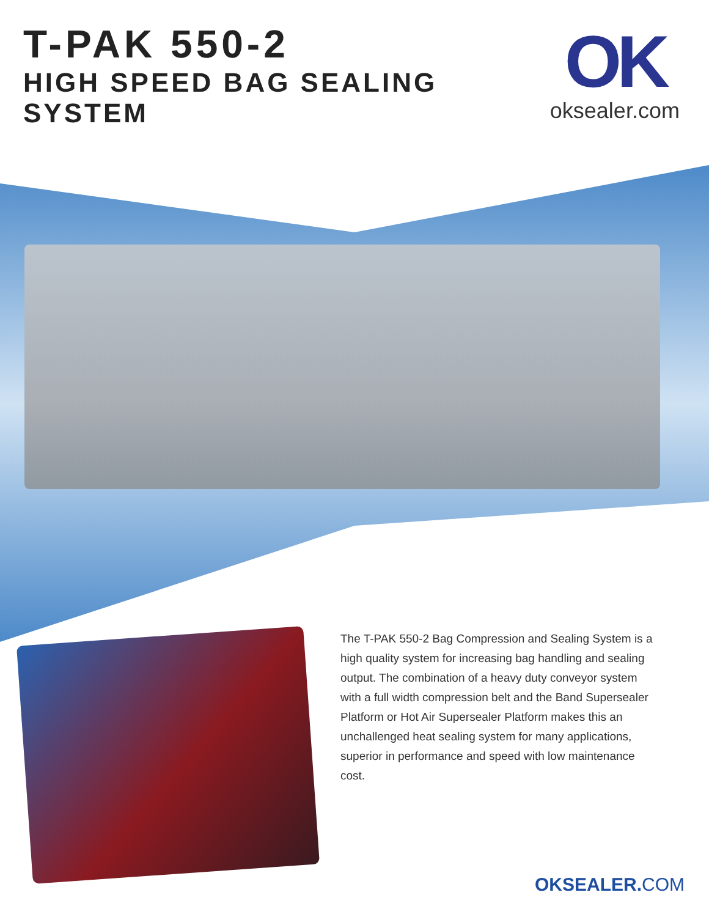T-PAK 550-2
HIGH SPEED BAG SEALING SYSTEM
OK
oksealer.com
The T-PAK 550-2 Bag Compression and Sealing System is a high quality system for increasing bag handling and sealing output. The combination of a heavy duty conveyor system with a full width compression belt and the Band Supersealer Platform or Hot Air Supersealer Platform makes this an unchallenged heat sealing system for many applications, superior in performance and speed with low maintenance cost.
OKSEALER. COM